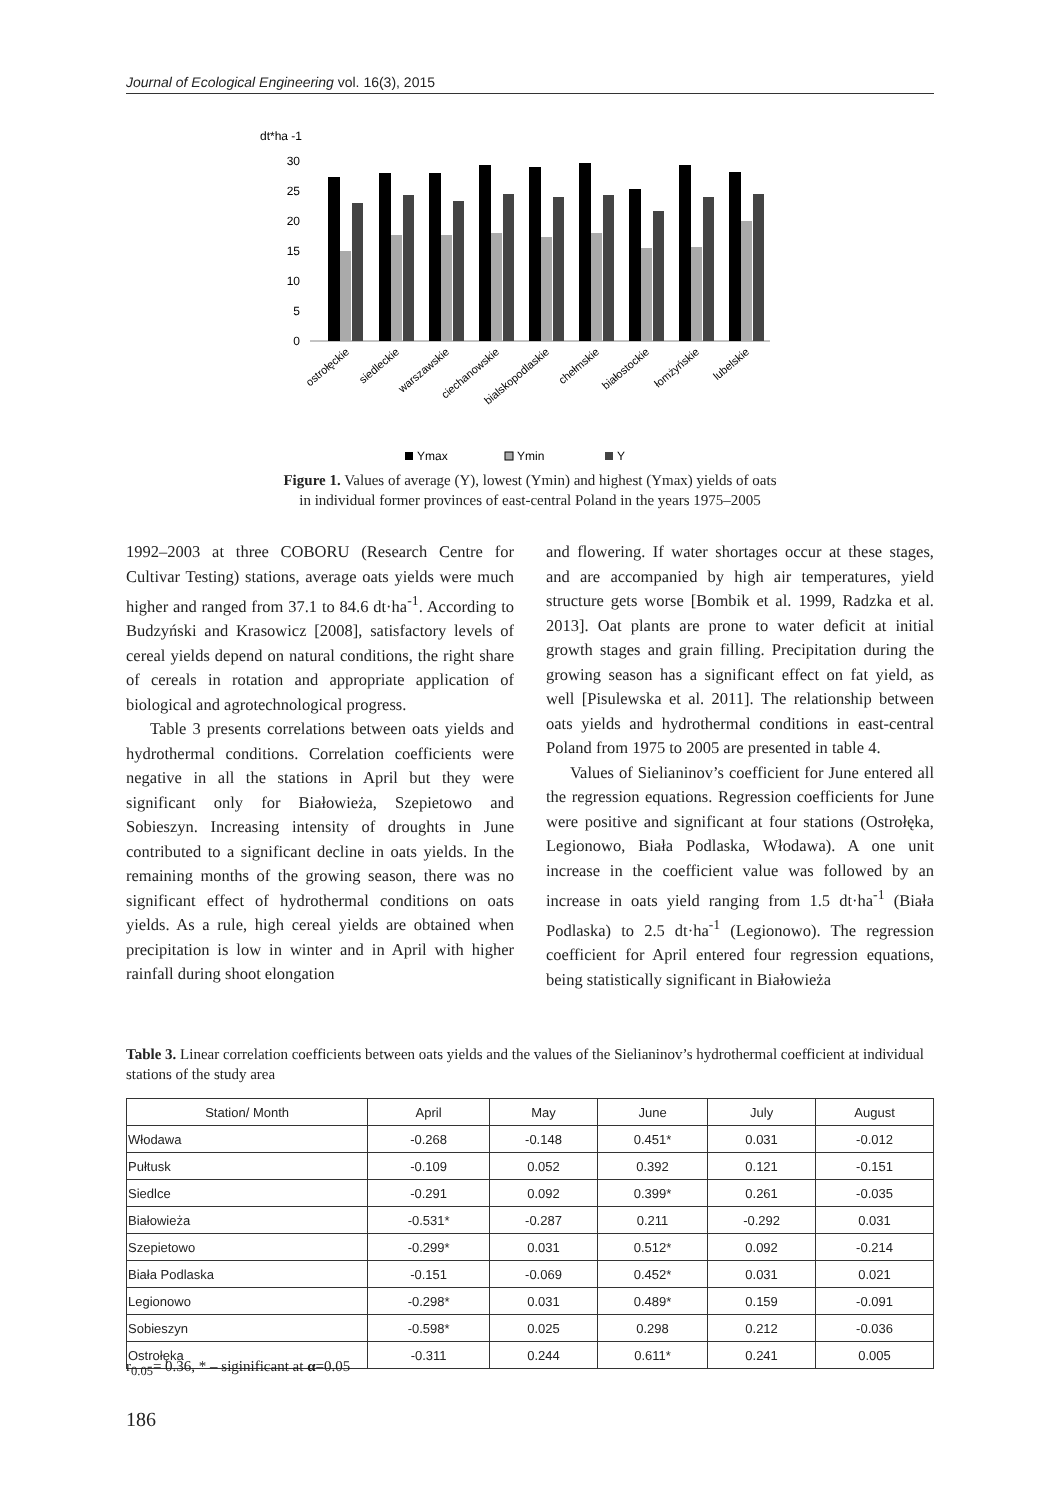Journal of Ecological Engineering vol. 16(3), 2015
dt*ha -1
30
25
20
15
10
5
0
ostrołęckie
siedleckie
warszawskie
ciechanowskie
bialskopodlaskie
chełmskie
białostockie
łomżyńskie
lubelskie
Ymax
Ymin
Y
Figure 1. Values of average (Y), lowest (Ymin) and highest (Ymax) yields of oats
in individual former provinces of east-central Poland in the years 1975–2005
1992–2003 at three COBORU (Research Centre for Cultivar Testing) stations, average oats yields were much higher and ranged from 37.1 to 84.6 dt·ha<sup>-1</sup>. According to Budzyński and Krasowicz [2008], satisfactory levels of cereal yields depend on natural conditions, the right share of cereals in rotation and appropriate application of biological and agrotechnological progress.
Table 3 presents correlations between oats yields and hydrothermal conditions. Correlation coefficients were negative in all the stations in April but they were significant only for Białowieża, Szepietowo and Sobieszyn. Increasing intensity of droughts in June contributed to a significant decline in oats yields. In the remaining months of the growing season, there was no significant effect of hydrothermal conditions on oats yields. As a rule, high cereal yields are obtained when precipitation is low in winter and in April with higher rainfall during shoot elongation
and flowering. If water shortages occur at these stages, and are accompanied by high air temperatures, yield structure gets worse [Bombik et al. 1999, Radzka et al. 2013]. Oat plants are prone to water deficit at initial growth stages and grain filling. Precipitation during the growing season has a significant effect on fat yield, as well [Pisulewska et al. 2011]. The relationship between oats yields and hydrothermal conditions in east-central Poland from 1975 to 2005 are presented in table 4.
Values of Sielianinov’s coefficient for June entered all the regression equations. Regression coefficients for June were positive and significant at four stations (Ostrołęka, Legionowo, Biała Podlaska, Włodawa). A one unit increase in the coefficient value was followed by an increase in oats yield ranging from 1.5 dt·ha<sup>-1</sup> (Biała Podlaska) to 2.5 dt·ha<sup>-1</sup> (Legionowo). The regression coefficient for April entered four regression equations, being statistically significant in Białowieża
Table 3. Linear correlation coefficients between oats yields and the values of the Sielianinov’s hydrothermal coefficient at individual stations of the study area
| Station/ Month | April | May | June | July | August |
| --- | --- | --- | --- | --- | --- |
| Włodawa | -0.268 | -0.148 | 0.451* | 0.031 | -0.012 |
| Pułtusk | -0.109 | 0.052 | 0.392 | 0.121 | -0.151 |
| Siedlce | -0.291 | 0.092 | 0.399* | 0.261 | -0.035 |
| Białowieża | -0.531* | -0.287 | 0.211 | -0.292 | 0.031 |
| Szepietowo | -0.299* | 0.031 | 0.512* | 0.092 | -0.214 |
| Biała Podlaska | -0.151 | -0.069 | 0.452* | 0.031 | 0.021 |
| Legionowo | -0.298* | 0.031 | 0.489* | 0.159 | -0.091 |
| Sobieszyn | -0.598* | 0.025 | 0.298 | 0.212 | -0.036 |
| Ostrołęka | -0.311 | 0.244 | 0.611* | 0.241 | 0.005 |
r<sub>0.05</sub>= 0.36, * – siginificant at α=0.05
186